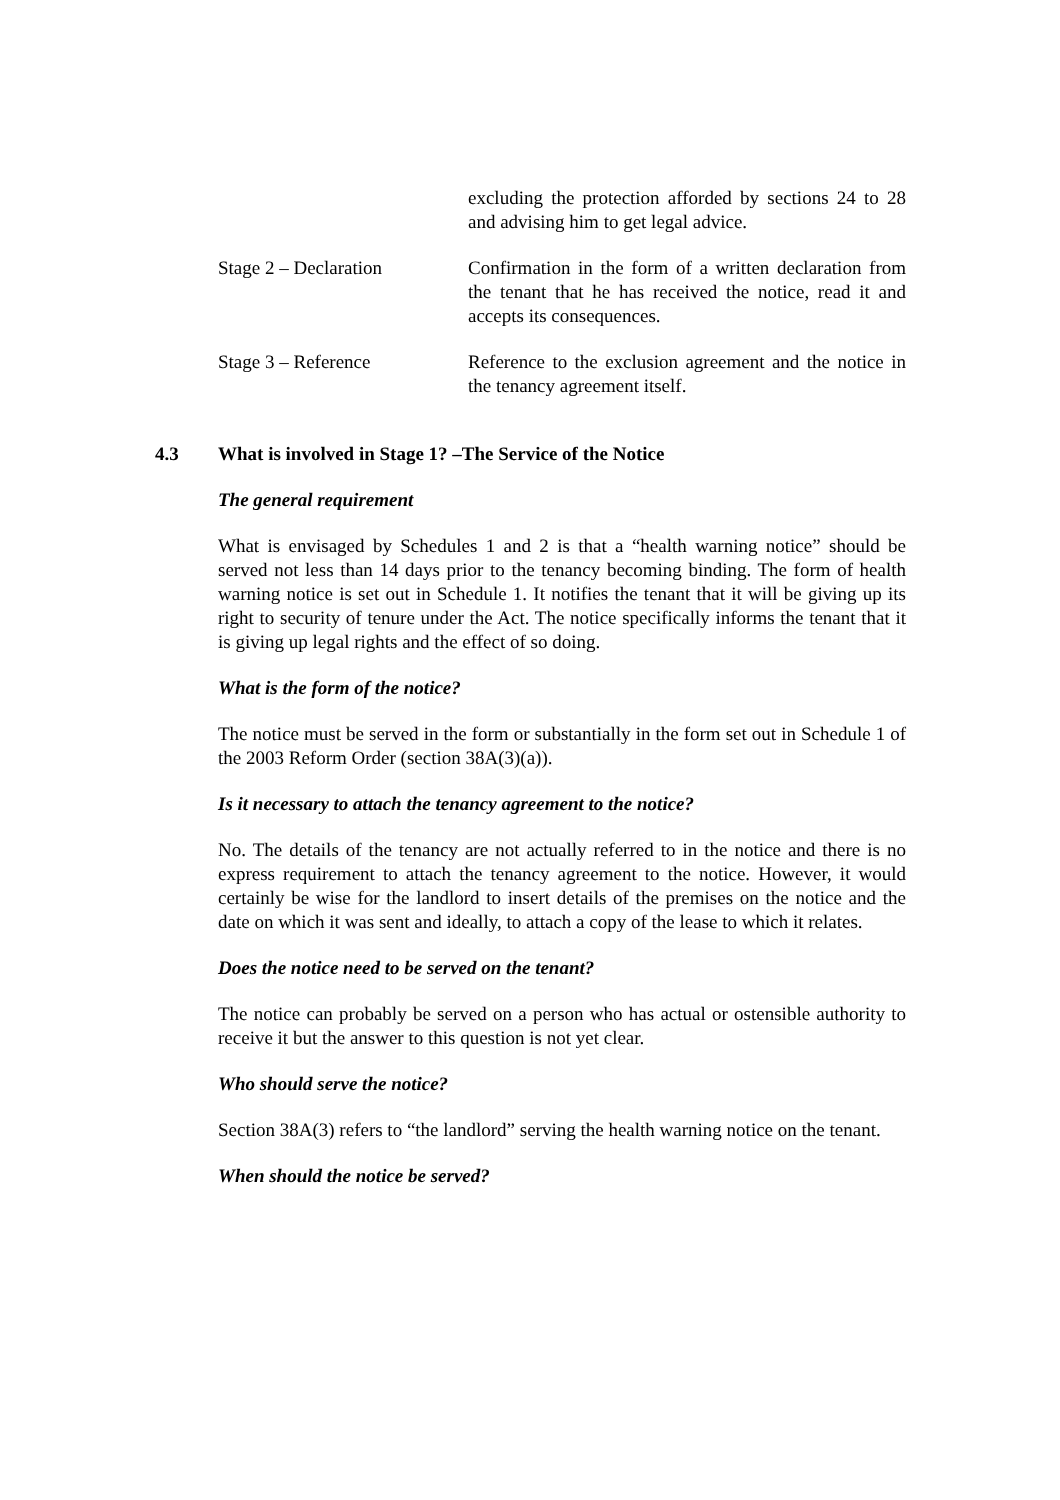| | excluding the protection afforded by sections 24 to 28 and advising him to get legal advice. |
| Stage 2 – Declaration | Confirmation in the form of a written declaration from the tenant that he has received the notice, read it and accepts its consequences. |
| Stage 3 – Reference | Reference to the exclusion agreement and the notice in the tenancy agreement itself. |
4.3 What is involved in Stage 1? –The Service of the Notice
The general requirement
What is envisaged by Schedules 1 and 2 is that a “health warning notice” should be served not less than 14 days prior to the tenancy becoming binding. The form of health warning notice is set out in Schedule 1. It notifies the tenant that it will be giving up its right to security of tenure under the Act. The notice specifically informs the tenant that it is giving up legal rights and the effect of so doing.
What is the form of the notice?
The notice must be served in the form or substantially in the form set out in Schedule 1 of the 2003 Reform Order (section 38A(3)(a)).
Is it necessary to attach the tenancy agreement to the notice?
No. The details of the tenancy are not actually referred to in the notice and there is no express requirement to attach the tenancy agreement to the notice. However, it would certainly be wise for the landlord to insert details of the premises on the notice and the date on which it was sent and ideally, to attach a copy of the lease to which it relates.
Does the notice need to be served on the tenant?
The notice can probably be served on a person who has actual or ostensible authority to receive it but the answer to this question is not yet clear.
Who should serve the notice?
Section 38A(3) refers to “the landlord” serving the health warning notice on the tenant.
When should the notice be served?